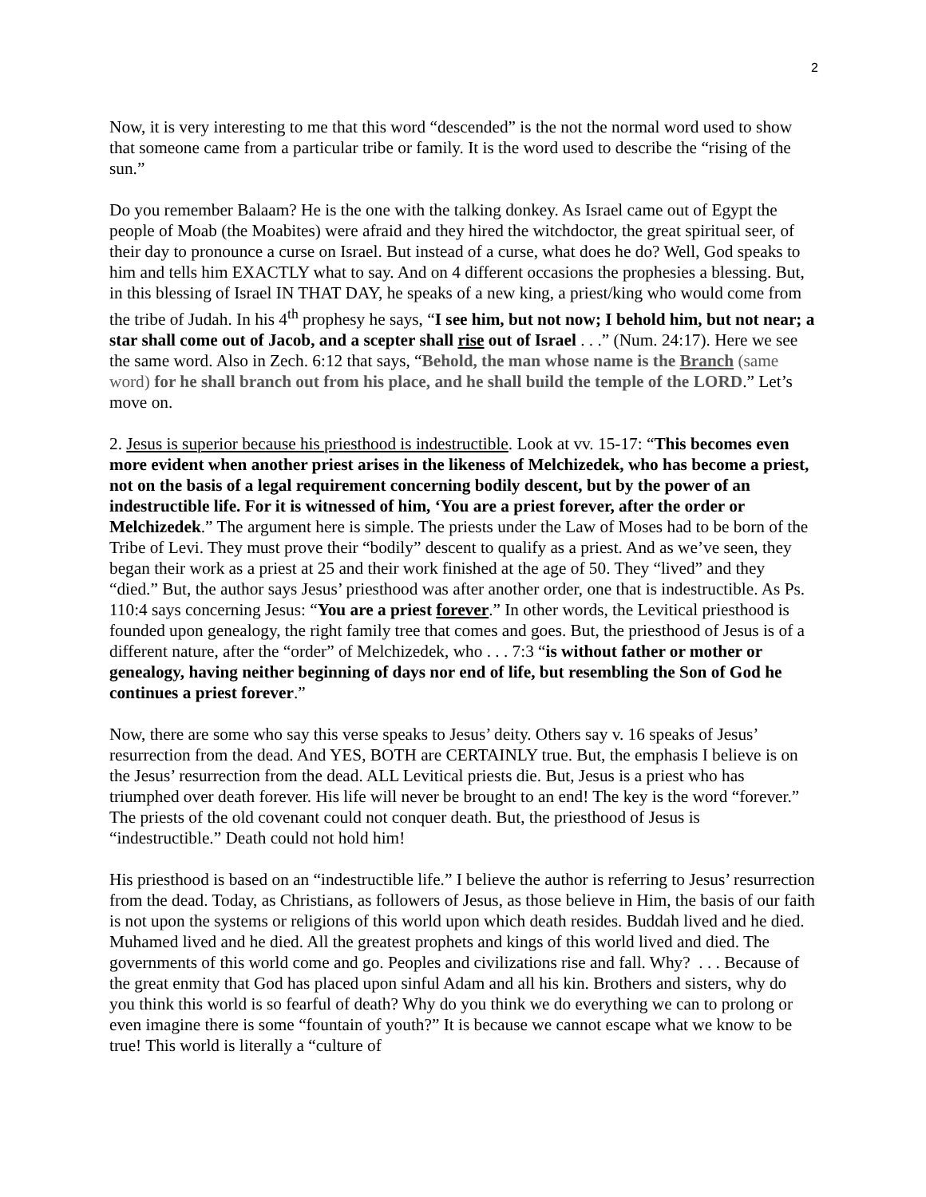2
Now, it is very interesting to me that this word “descended” is the not the normal word used to show that someone came from a particular tribe or family. It is the word used to describe the “rising of the sun.”
Do you remember Balaam? He is the one with the talking donkey. As Israel came out of Egypt the people of Moab (the Moabites) were afraid and they hired the witchdoctor, the great spiritual seer, of their day to pronounce a curse on Israel. But instead of a curse, what does he do? Well, God speaks to him and tells him EXACTLY what to say. And on 4 different occasions the prophesies a blessing. But, in this blessing of Israel IN THAT DAY, he speaks of a new king, a priest/king who would come from the tribe of Judah. In his 4<sup>th</sup> prophesy he says, “I see him, but not now; I behold him, but not near; a star shall come out of Jacob, and a scepter shall rise out of Israel . . .” (Num. 24:17). Here we see the same word. Also in Zech. 6:12 that says, “Behold, the man whose name is the Branch (same word) for he shall branch out from his place, and he shall build the temple of the LORD.” Let’s move on.
2. Jesus is superior because his priesthood is indestructible. Look at vv. 15-17: “This becomes even more evident when another priest arises in the likeness of Melchizedek, who has become a priest, not on the basis of a legal requirement concerning bodily descent, but by the power of an indestructible life. For it is witnessed of him, ‘You are a priest forever, after the order or Melchizedek.” The argument here is simple. The priests under the Law of Moses had to be born of the Tribe of Levi. They must prove their “bodily” descent to qualify as a priest. And as we’ve seen, they began their work as a priest at 25 and their work finished at the age of 50. They “lived” and they “died.” But, the author says Jesus’ priesthood was after another order, one that is indestructible. As Ps. 110:4 says concerning Jesus: “You are a priest forever.” In other words, the Levitical priesthood is founded upon genealogy, the right family tree that comes and goes. But, the priesthood of Jesus is of a different nature, after the “order” of Melchizedek, who . . . 7:3 “is without father or mother or genealogy, having neither beginning of days nor end of life, but resembling the Son of God he continues a priest forever.”
Now, there are some who say this verse speaks to Jesus’ deity. Others say v. 16 speaks of Jesus’ resurrection from the dead. And YES, BOTH are CERTAINLY true. But, the emphasis I believe is on the Jesus’ resurrection from the dead. ALL Levitical priests die. But, Jesus is a priest who has triumphed over death forever. His life will never be brought to an end! The key is the word “forever.” The priests of the old covenant could not conquer death. But, the priesthood of Jesus is “indestructible.” Death could not hold him!
His priesthood is based on an “indestructible life.” I believe the author is referring to Jesus’ resurrection from the dead. Today, as Christians, as followers of Jesus, as those believe in Him, the basis of our faith is not upon the systems or religions of this world upon which death resides. Buddah lived and he died. Muhamed lived and he died. All the greatest prophets and kings of this world lived and died. The governments of this world come and go. Peoples and civilizations rise and fall. Why? . . . Because of the great enmity that God has placed upon sinful Adam and all his kin. Brothers and sisters, why do you think this world is so fearful of death? Why do you think we do everything we can to prolong or even imagine there is some “fountain of youth?” It is because we cannot escape what we know to be true! This world is literally a “culture of